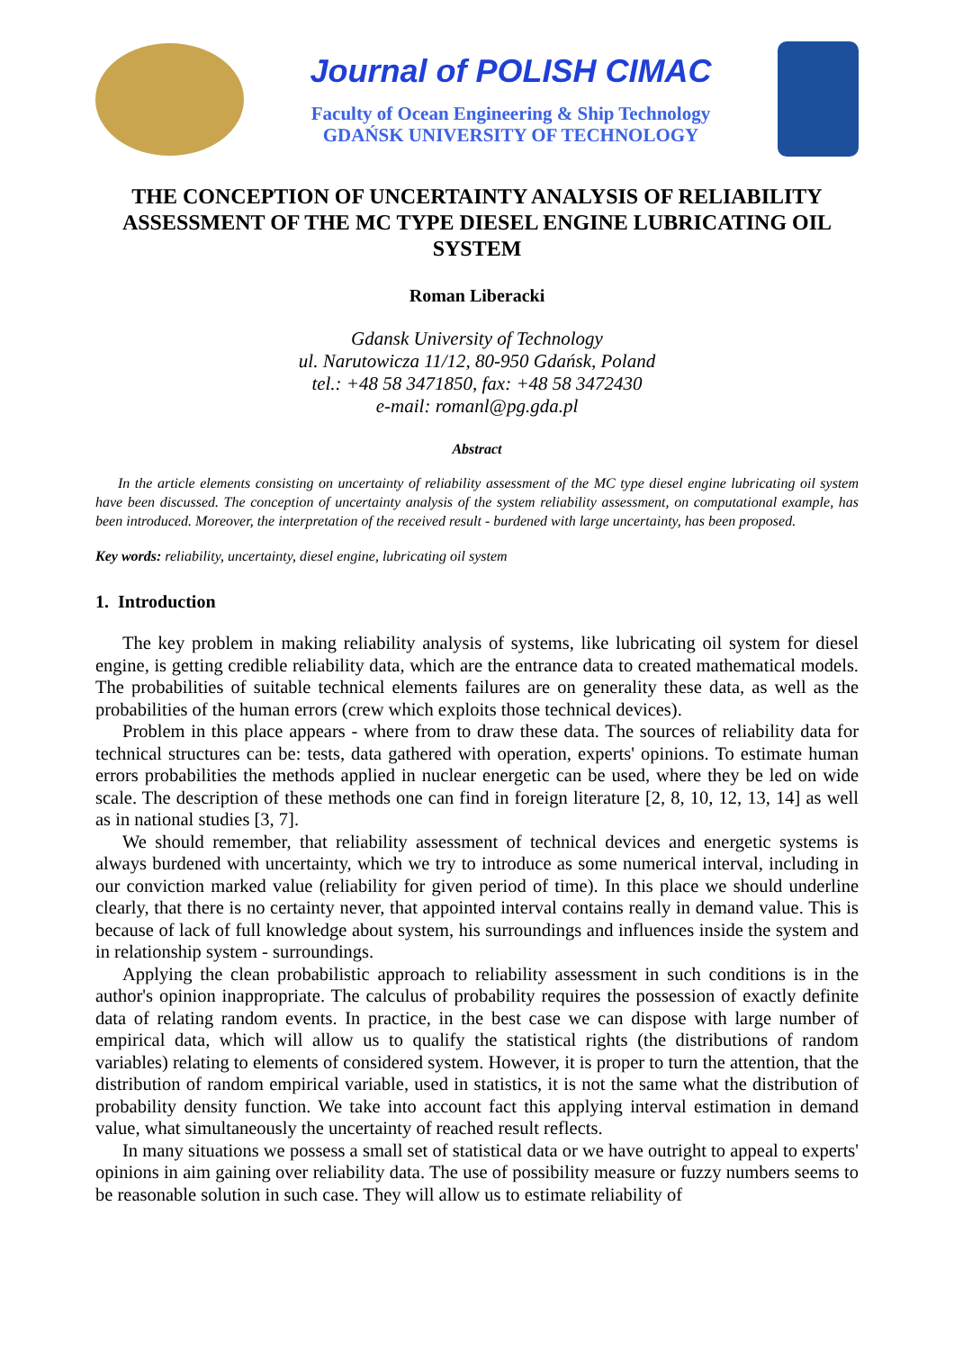Journal of POLISH CIMAC
Faculty of Ocean Engineering & Ship Technology
GDAŃSK UNIVERSITY OF TECHNOLOGY
THE CONCEPTION OF UNCERTAINTY ANALYSIS OF RELIABILITY ASSESSMENT OF THE MC TYPE DIESEL ENGINE LUBRICATING OIL SYSTEM
Roman Liberacki
Gdansk University of Technology
ul. Narutowicza 11/12, 80-950 Gdańsk, Poland
tel.: +48 58 3471850, fax: +48 58 3472430
e-mail: romanl@pg.gda.pl
Abstract
In the article elements consisting on uncertainty of reliability assessment of the MC type diesel engine lubricating oil system have been discussed. The conception of uncertainty analysis of the system reliability assessment, on computational example, has been introduced. Moreover, the interpretation of the received result - burdened with large uncertainty, has been proposed.
Key words: reliability, uncertainty, diesel engine, lubricating oil system
1. Introduction
The key problem in making reliability analysis of systems, like lubricating oil system for diesel engine, is getting credible reliability data, which are the entrance data to created mathematical models. The probabilities of suitable technical elements failures are on generality these data, as well as the probabilities of the human errors (crew which exploits those technical devices).
Problem in this place appears - where from to draw these data. The sources of reliability data for technical structures can be: tests, data gathered with operation, experts' opinions. To estimate human errors probabilities the methods applied in nuclear energetic can be used, where they be led on wide scale. The description of these methods one can find in foreign literature [2, 8, 10, 12, 13, 14] as well as in national studies [3, 7].
We should remember, that reliability assessment of technical devices and energetic systems is always burdened with uncertainty, which we try to introduce as some numerical interval, including in our conviction marked value (reliability for given period of time). In this place we should underline clearly, that there is no certainty never, that appointed interval contains really in demand value. This is because of lack of full knowledge about system, his surroundings and influences inside the system and in relationship system - surroundings.
Applying the clean probabilistic approach to reliability assessment in such conditions is in the author's opinion inappropriate. The calculus of probability requires the possession of exactly definite data of relating random events. In practice, in the best case we can dispose with large number of empirical data, which will allow us to qualify the statistical rights (the distributions of random variables) relating to elements of considered system. However, it is proper to turn the attention, that the distribution of random empirical variable, used in statistics, it is not the same what the distribution of probability density function. We take into account fact this applying interval estimation in demand value, what simultaneously the uncertainty of reached result reflects.
In many situations we possess a small set of statistical data or we have outright to appeal to experts' opinions in aim gaining over reliability data. The use of possibility measure or fuzzy numbers seems to be reasonable solution in such case. They will allow us to estimate reliability of